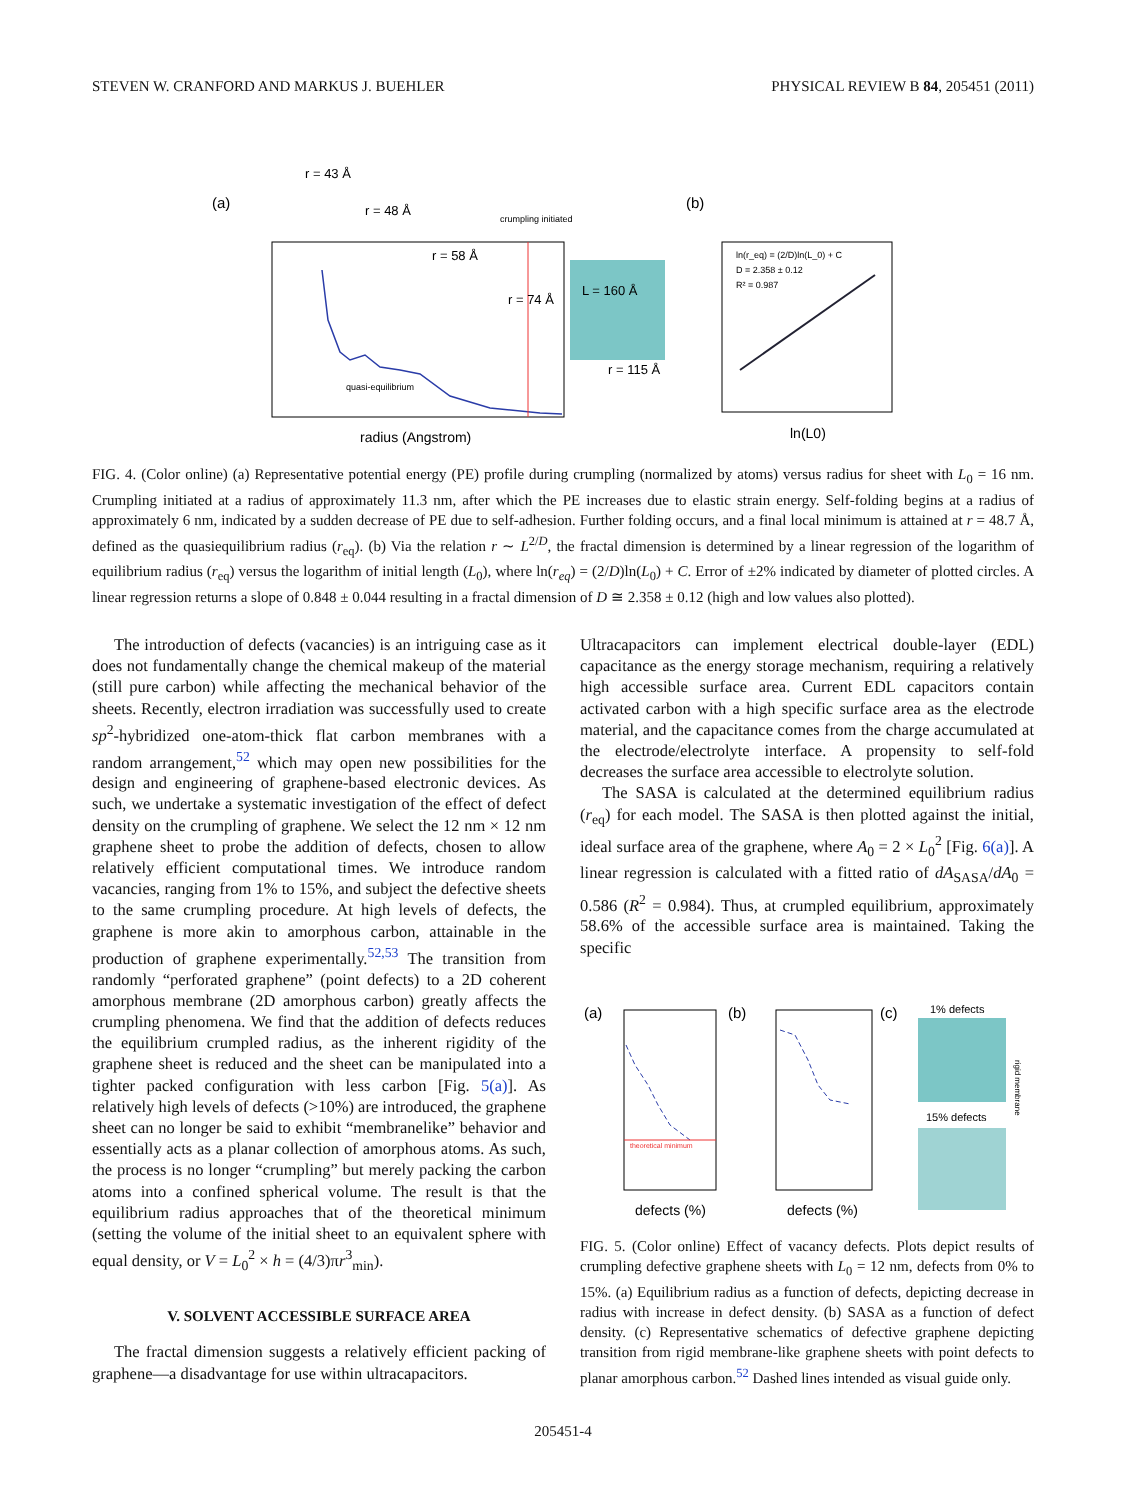STEVEN W. CRANFORD AND MARKUS J. BUEHLER PHYSICAL REVIEW B 84, 205451 (2011)
(a)
(b)
crumpling initiated
r = 43 Å
r = 48 Å
r = 58 Å
r = 74 Å
L = 160 Å
r = 115 Å
quasi-equilibrium
radius (Angstrom)
ln(r_eq) = (2/D)ln(L_0) + C
D = 2.358 ± 0.12
R² = 0.987
ln(L0)
FIG. 4. (Color online) (a) Representative potential energy (PE) profile during crumpling (normalized by atoms) versus radius for sheet with L<sub>0</sub> = 16 nm. Crumpling initiated at a radius of approximately 11.3 nm, after which the PE increases due to elastic strain energy. Self-folding begins at a radius of approximately 6 nm, indicated by a sudden decrease of PE due to self-adhesion. Further folding occurs, and a final local minimum is attained at r = 48.7 Å, defined as the quasiequilibrium radius (r<sub>eq</sub>). (b) Via the relation r ∼ L<sup>2/D</sup>, the fractal dimension is determined by a linear regression of the logarithm of equilibrium radius (r<sub>eq</sub>) versus the logarithm of initial length (L<sub>0</sub>), where ln(r<sub>eq</sub>) = (2/D)ln(L<sub>0</sub>) + C. Error of ±2% indicated by diameter of plotted circles. A linear regression returns a slope of 0.848 ± 0.044 resulting in a fractal dimension of D ≅ 2.358 ± 0.12 (high and low values also plotted).
The introduction of defects (vacancies) is an intriguing case as it does not fundamentally change the chemical makeup of the material (still pure carbon) while affecting the mechanical behavior of the sheets. Recently, electron irradiation was successfully used to create sp<sup>2</sup>-hybridized one-atom-thick flat carbon membranes with a random arrangement,<sup>52</sup> which may open new possibilities for the design and engineering of graphene-based electronic devices. As such, we undertake a systematic investigation of the effect of defect density on the crumpling of graphene. We select the 12 nm × 12 nm graphene sheet to probe the addition of defects, chosen to allow relatively efficient computational times. We introduce random vacancies, ranging from 1% to 15%, and subject the defective sheets to the same crumpling procedure. At high levels of defects, the graphene is more akin to amorphous carbon, attainable in the production of graphene experimentally.<sup>52,53</sup> The transition from randomly “perforated graphene” (point defects) to a 2D coherent amorphous membrane (2D amorphous carbon) greatly affects the crumpling phenomena. We find that the addition of defects reduces the equilibrium crumpled radius, as the inherent rigidity of the graphene sheet is reduced and the sheet can be manipulated into a tighter packed configuration with less carbon [Fig. 5(a)]. As relatively high levels of defects (>10%) are introduced, the graphene sheet can no longer be said to exhibit “membranelike” behavior and essentially acts as a planar collection of amorphous atoms. As such, the process is no longer “crumpling” but merely packing the carbon atoms into a confined spherical volume. The result is that the equilibrium radius approaches that of the theoretical minimum (setting the volume of the initial sheet to an equivalent sphere with equal density, or V = L<sub>0</sub><sup>2</sup> × h = (4/3)πr<sup>3</sup><sub>min</sub>).
V. SOLVENT ACCESSIBLE SURFACE AREA
The fractal dimension suggests a relatively efficient packing of graphene—a disadvantage for use within ultracapacitors.
Ultracapacitors can implement electrical double-layer (EDL) capacitance as the energy storage mechanism, requiring a relatively high accessible surface area. Current EDL capacitors contain activated carbon with a high specific surface area as the electrode material, and the capacitance comes from the charge accumulated at the electrode/electrolyte interface. A propensity to self-fold decreases the surface area accessible to electrolyte solution.
The SASA is calculated at the determined equilibrium radius (r<sub>eq</sub>) for each model. The SASA is then plotted against the initial, ideal surface area of the graphene, where A<sub>0</sub> = 2 × L<sub>0</sub><sup>2</sup> [Fig. 6(a)]. A linear regression is calculated with a fitted ratio of dA<sub>SASA</sub>/dA<sub>0</sub> = 0.586 (R<sup>2</sup> = 0.984). Thus, at crumpled equilibrium, approximately 58.6% of the accessible surface area is maintained. Taking the specific
(a)
theoretical minimum
defects (%)
(b)
defects (%)
(c)
1% defects
15% defects
rigid membrane
FIG. 5. (Color online) Effect of vacancy defects. Plots depict results of crumpling defective graphene sheets with L<sub>0</sub> = 12 nm, defects from 0% to 15%. (a) Equilibrium radius as a function of defects, depicting decrease in radius with increase in defect density. (b) SASA as a function of defect density. (c) Representative schematics of defective graphene depicting transition from rigid membrane-like graphene sheets with point defects to planar amorphous carbon.<sup>52</sup> Dashed lines intended as visual guide only.
205451-4